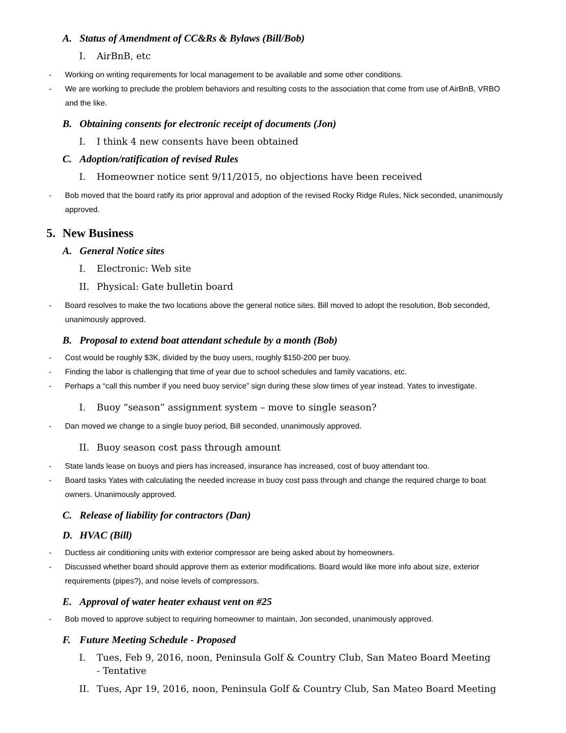A. Status of Amendment of CC&Rs & Bylaws (Bill/Bob)
I. AirBnB, etc
- Working on writing requirements for local management to be available and some other conditions.
- We are working to preclude the problem behaviors and resulting costs to the association that come from use of AirBnB, VRBO and the like.
B. Obtaining consents for electronic receipt of documents (Jon)
I. I think 4 new consents have been obtained
C. Adoption/ratification of revised Rules
I. Homeowner notice sent 9/11/2015, no objections have been received
- Bob moved that the board ratify its prior approval and adoption of the revised Rocky Ridge Rules, Nick seconded, unanimously approved.
5. New Business
A. General Notice sites
I. Electronic: Web site
II. Physical: Gate bulletin board
- Board resolves to make the two locations above the general notice sites. Bill moved to adopt the resolution, Bob seconded, unanimously approved.
B. Proposal to extend boat attendant schedule by a month (Bob)
- Cost would be roughly $3K, divided by the buoy users, roughly $150-200 per buoy.
- Finding the labor is challenging that time of year due to school schedules and family vacations, etc.
- Perhaps a “call this number if you need buoy service” sign during these slow times of year instead. Yates to investigate.
I. Buoy “season” assignment system – move to single season?
- Dan moved we change to a single buoy period, Bill seconded, unanimously approved.
II. Buoy season cost pass through amount
- State lands lease on buoys and piers has increased, insurance has increased, cost of buoy attendant too.
- Board tasks Yates with calculating the needed increase in buoy cost pass through and change the required charge to boat owners. Unanimously approved.
C. Release of liability for contractors (Dan)
D. HVAC (Bill)
- Ductless air conditioning units with exterior compressor are being asked about by homeowners.
- Discussed whether board should approve them as exterior modifications. Board would like more info about size, exterior requirements (pipes?), and noise levels of compressors.
E. Approval of water heater exhaust vent on #25
- Bob moved to approve subject to requiring homeowner to maintain, Jon seconded, unanimously approved.
F. Future Meeting Schedule - Proposed
I. Tues, Feb 9, 2016, noon, Peninsula Golf & Country Club, San Mateo Board Meeting - Tentative
II. Tues, Apr 19, 2016, noon, Peninsula Golf & Country Club, San Mateo Board Meeting